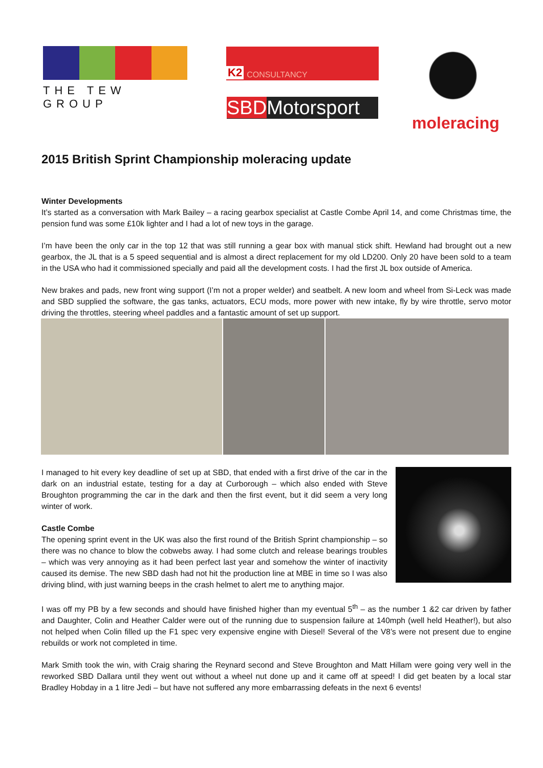THE TEW GROUP K2 CONSULTANCY
SBDMotorsport
moleracing
2015 British Sprint Championship moleracing update
Winter Developments
It’s started as a conversation with Mark Bailey – a racing gearbox specialist at Castle Combe April 14, and come Christmas time, the pension fund was some £10k lighter and I had a lot of new toys in the garage.
I’m have been the only car in the top 12 that was still running a gear box with manual stick shift. Hewland had brought out a new gearbox, the JL that is a 5 speed sequential and is almost a direct replacement for my old LD200. Only 20 have been sold to a team in the USA who had it commissioned specially and paid all the development costs. I had the first JL box outside of America.
New brakes and pads, new front wing support (I’m not a proper welder) and seatbelt. A new loom and wheel from Si-Leck was made and SBD supplied the software, the gas tanks, actuators, ECU mods, more power with new intake, fly by wire throttle, servo motor driving the throttles, steering wheel paddles and a fantastic amount of set up support.
I managed to hit every key deadline of set up at SBD, that ended with a first drive of the car in the dark on an industrial estate, testing for a day at Curborough – which also ended with Steve Broughton programming the car in the dark and then the first event, but it did seem a very long winter of work.
Castle Combe
The opening sprint event in the UK was also the first round of the British Sprint championship – so there was no chance to blow the cobwebs away. I had some clutch and release bearings troubles – which was very annoying as it had been perfect last year and somehow the winter of inactivity caused its demise. The new SBD dash had not hit the production line at MBE in time so I was also driving blind, with just warning beeps in the crash helmet to alert me to anything major.
I was off my PB by a few seconds and should have finished higher than my eventual 5<sup>th</sup> – as the number 1 &2 car driven by father and Daughter, Colin and Heather Calder were out of the running due to suspension failure at 140mph (well held Heather!), but also not helped when Colin filled up the F1 spec very expensive engine with Diesel! Several of the V8’s were not present due to engine rebuilds or work not completed in time.
Mark Smith took the win, with Craig sharing the Reynard second and Steve Broughton and Matt Hillam were going very well in the reworked SBD Dallara until they went out without a wheel nut done up and it came off at speed! I did get beaten by a local star Bradley Hobday in a 1 litre Jedi – but have not suffered any more embarrassing defeats in the next 6 events!